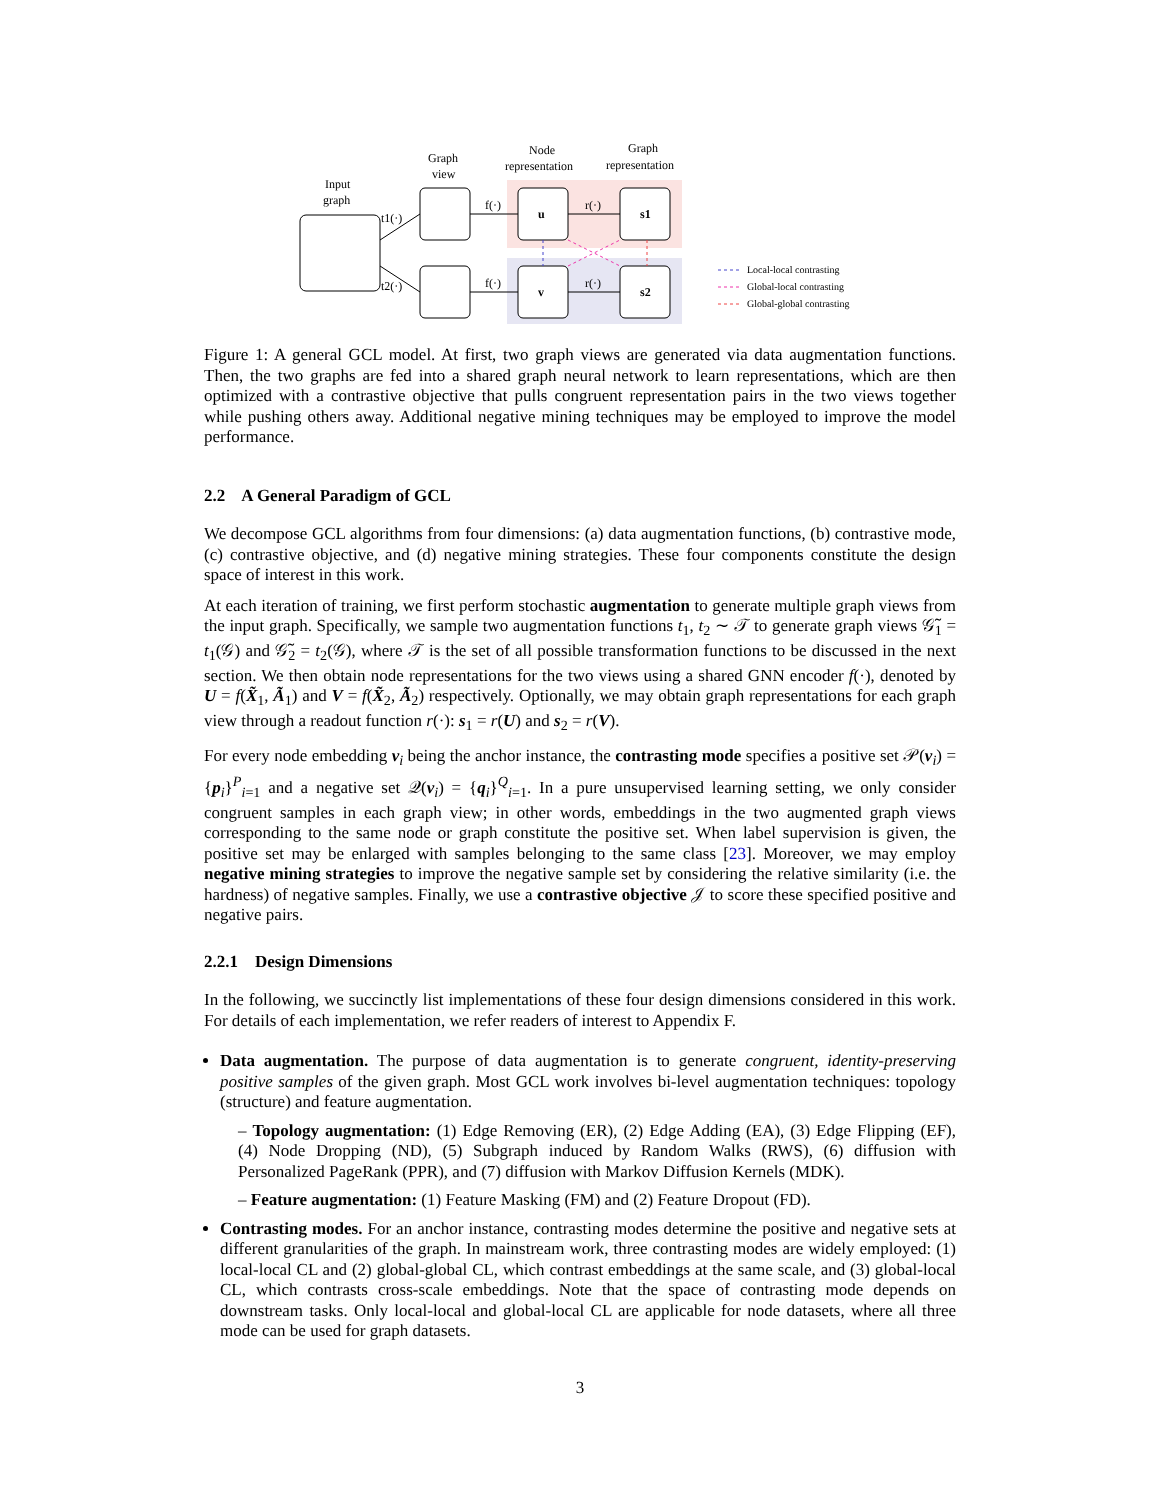Input
graph
Graph
view
Node
representation
Graph
representation
f(·)
f(·)
r(·)
r(·)
u
v
s1
s2
t1(·)
t2(·)
Local-local contrasting
Global-local contrasting
Global-global contrasting
Figure 1: A general GCL model. At first, two graph views are generated via data augmentation functions. Then, the two graphs are fed into a shared graph neural network to learn representations, which are then optimized with a contrastive objective that pulls congruent representation pairs in the two views together while pushing others away. Additional negative mining techniques may be employed to improve the model performance.
2.2 A General Paradigm of GCL
We decompose GCL algorithms from four dimensions: (a) data augmentation functions, (b) contrastive mode, (c) contrastive objective, and (d) negative mining strategies. These four components constitute the design space of interest in this work.
At each iteration of training, we first perform stochastic augmentation to generate multiple graph views from the input graph. Specifically, we sample two augmentation functions t<sub>1</sub>, t<sub>2</sub> ∼ 𝒯 to generate graph views 𝒢̃<sub>1</sub> = t<sub>1</sub>(𝒢) and 𝒢̃<sub>2</sub> = t<sub>2</sub>(𝒢), where 𝒯 is the set of all possible transformation functions to be discussed in the next section. We then obtain node representations for the two views using a shared GNN encoder f(·), denoted by U = f(X̃<sub>1</sub>, Ã<sub>1</sub>) and V = f(X̃<sub>2</sub>, Ã<sub>2</sub>) respectively. Optionally, we may obtain graph representations for each graph view through a readout function r(·): s<sub>1</sub> = r(U) and s<sub>2</sub> = r(V).
For every node embedding v<sub>i</sub> being the anchor instance, the contrasting mode specifies a positive set 𝒫(v<sub>i</sub>) = {p<sub>i</sub>}<sup>P</sup><sub>i=1</sub> and a negative set 𝒬(v<sub>i</sub>) = {q<sub>i</sub>}<sup>Q</sup><sub>i=1</sub>. In a pure unsupervised learning setting, we only consider congruent samples in each graph view; in other words, embeddings in the two augmented graph views corresponding to the same node or graph constitute the positive set. When label supervision is given, the positive set may be enlarged with samples belonging to the same class [23]. Moreover, we may employ negative mining strategies to improve the negative sample set by considering the relative similarity (i.e. the hardness) of negative samples. Finally, we use a contrastive objective 𝒥 to score these specified positive and negative pairs.
2.2.1 Design Dimensions
In the following, we succinctly list implementations of these four design dimensions considered in this work. For details of each implementation, we refer readers of interest to Appendix F.
Data augmentation. The purpose of data augmentation is to generate congruent, identity-preserving positive samples of the given graph. Most GCL work involves bi-level augmentation techniques: topology (structure) and feature augmentation.
– Topology augmentation: (1) Edge Removing (ER), (2) Edge Adding (EA), (3) Edge Flipping (EF), (4) Node Dropping (ND), (5) Subgraph induced by Random Walks (RWS), (6) diffusion with Personalized PageRank (PPR), and (7) diffusion with Markov Diffusion Kernels (MDK).
– Feature augmentation: (1) Feature Masking (FM) and (2) Feature Dropout (FD).
Contrasting modes. For an anchor instance, contrasting modes determine the positive and negative sets at different granularities of the graph. In mainstream work, three contrasting modes are widely employed: (1) local-local CL and (2) global-global CL, which contrast embeddings at the same scale, and (3) global-local CL, which contrasts cross-scale embeddings. Note that the space of contrasting mode depends on downstream tasks. Only local-local and global-local CL are applicable for node datasets, where all three mode can be used for graph datasets.
3